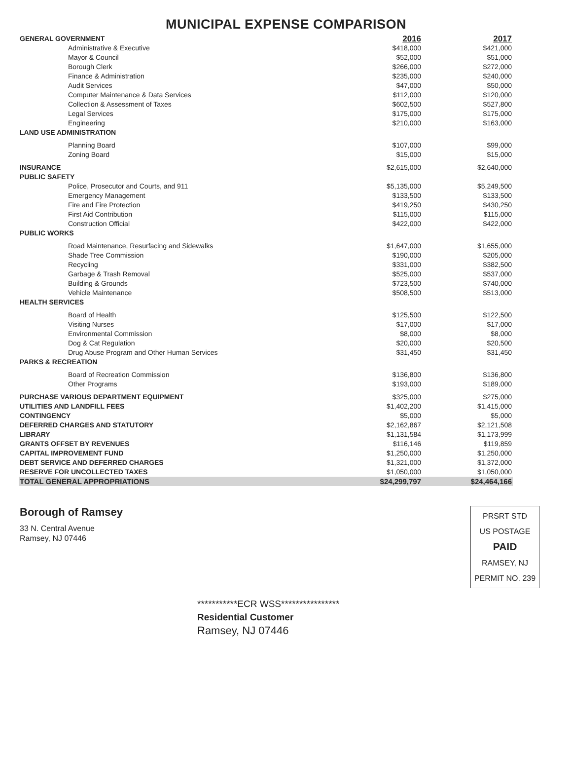MUNICIPAL EXPENSE COMPARISON
| GENERAL GOVERNMENT | 2016 | 2017 |
| --- | --- | --- |
| Administrative & Executive | $418,000 | $421,000 |
| Mayor & Council | $52,000 | $51,000 |
| Borough Clerk | $266,000 | $272,000 |
| Finance & Administration | $235,000 | $240,000 |
| Audit Services | $47,000 | $50,000 |
| Computer Maintenance & Data Services | $112,000 | $120,000 |
| Collection & Assessment of Taxes | $602,500 | $527,800 |
| Legal Services | $175,000 | $175,000 |
| Engineering | $210,000 | $163,000 |
| LAND USE ADMINISTRATION | | |
| Planning Board | $107,000 | $99,000 |
| Zoning Board | $15,000 | $15,000 |
| INSURANCE | $2,615,000 | $2,640,000 |
| PUBLIC SAFETY | | |
| Police, Prosecutor and Courts, and 911 | $5,135,000 | $5,249,500 |
| Emergency Management | $133,500 | $133,500 |
| Fire and Fire Protection | $419,250 | $430,250 |
| First Aid Contribution | $115,000 | $115,000 |
| Construction Official | $422,000 | $422,000 |
| PUBLIC WORKS | | |
| Road Maintenance, Resurfacing and Sidewalks | $1,647,000 | $1,655,000 |
| Shade Tree Commission | $190,000 | $205,000 |
| Recycling | $331,000 | $382,500 |
| Garbage & Trash Removal | $525,000 | $537,000 |
| Building & Grounds | $723,500 | $740,000 |
| Vehicle Maintenance | $508,500 | $513,000 |
| HEALTH SERVICES | | |
| Board of Health | $125,500 | $122,500 |
| Visiting Nurses | $17,000 | $17,000 |
| Environmental Commission | $8,000 | $8,000 |
| Dog & Cat Regulation | $20,000 | $20,500 |
| Drug Abuse Program and Other Human Services | $31,450 | $31,450 |
| PARKS & RECREATION | | |
| Board of Recreation Commission | $136,800 | $136,800 |
| Other Programs | $193,000 | $189,000 |
| PURCHASE VARIOUS DEPARTMENT EQUIPMENT | $325,000 | $275,000 |
| UTILITIES AND LANDFILL FEES | $1,402,200 | $1,415,000 |
| CONTINGENCY | $5,000 | $5,000 |
| DEFERRED CHARGES AND STATUTORY | $2,162,867 | $2,121,508 |
| LIBRARY | $1,131,584 | $1,173,999 |
| GRANTS OFFSET BY REVENUES | $116,146 | $119,859 |
| CAPITAL IMPROVEMENT FUND | $1,250,000 | $1,250,000 |
| DEBT SERVICE AND DEFERRED CHARGES | $1,321,000 | $1,372,000 |
| RESERVE FOR UNCOLLECTED TAXES | $1,050,000 | $1,050,000 |
| TOTAL GENERAL APPROPRIATIONS | $24,299,797 | $24,464,166 |
Borough of Ramsey
33 N. Central Avenue
Ramsey, NJ 07446
PRSRT STD
US POSTAGE
PAID
RAMSEY, NJ
PERMIT NO. 239
***********ECR WSS****************
Residential Customer
Ramsey, NJ 07446